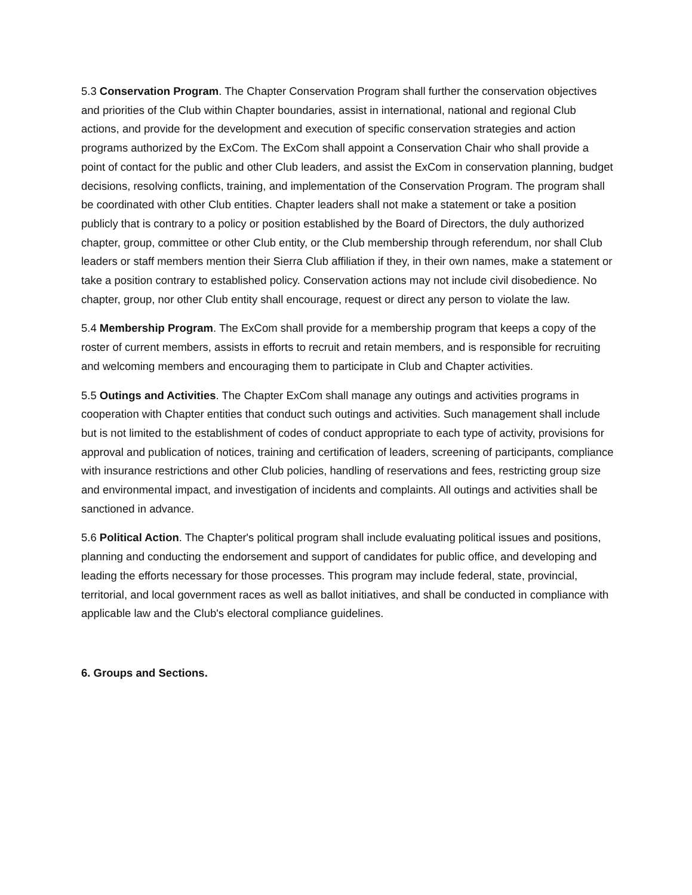5.3 Conservation Program. The Chapter Conservation Program shall further the conservation objectives and priorities of the Club within Chapter boundaries, assist in international, national and regional Club actions, and provide for the development and execution of specific conservation strategies and action programs authorized by the ExCom. The ExCom shall appoint a Conservation Chair who shall provide a point of contact for the public and other Club leaders, and assist the ExCom in conservation planning, budget decisions, resolving conflicts, training, and implementation of the Conservation Program. The program shall be coordinated with other Club entities. Chapter leaders shall not make a statement or take a position publicly that is contrary to a policy or position established by the Board of Directors, the duly authorized chapter, group, committee or other Club entity, or the Club membership through referendum, nor shall Club leaders or staff members mention their Sierra Club affiliation if they, in their own names, make a statement or take a position contrary to established policy. Conservation actions may not include civil disobedience. No chapter, group, nor other Club entity shall encourage, request or direct any person to violate the law.
5.4 Membership Program. The ExCom shall provide for a membership program that keeps a copy of the roster of current members, assists in efforts to recruit and retain members, and is responsible for recruiting and welcoming members and encouraging them to participate in Club and Chapter activities.
5.5 Outings and Activities. The Chapter ExCom shall manage any outings and activities programs in cooperation with Chapter entities that conduct such outings and activities. Such management shall include but is not limited to the establishment of codes of conduct appropriate to each type of activity, provisions for approval and publication of notices, training and certification of leaders, screening of participants, compliance with insurance restrictions and other Club policies, handling of reservations and fees, restricting group size and environmental impact, and investigation of incidents and complaints. All outings and activities shall be sanctioned in advance.
5.6 Political Action. The Chapter's political program shall include evaluating political issues and positions, planning and conducting the endorsement and support of candidates for public office, and developing and leading the efforts necessary for those processes. This program may include federal, state, provincial, territorial, and local government races as well as ballot initiatives, and shall be conducted in compliance with applicable law and the Club's electoral compliance guidelines.
6. Groups and Sections.